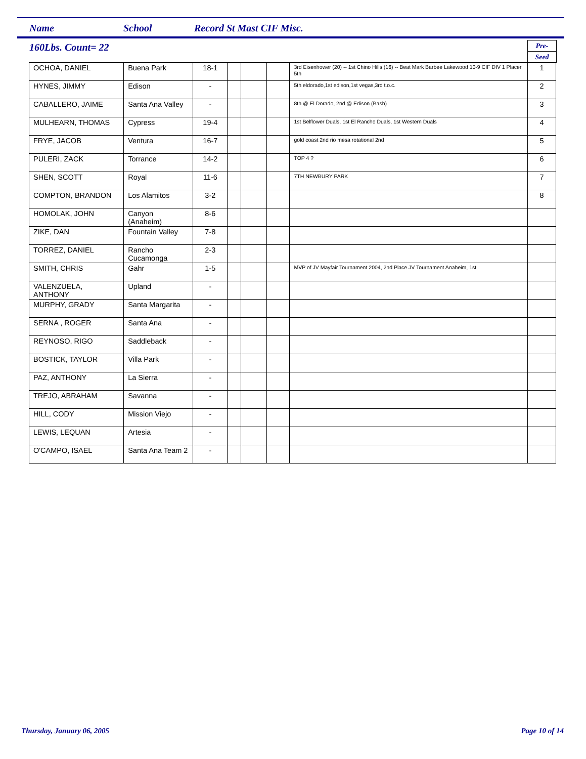Name School Record St Mast CIF Misc.
160Lbs. Count= 22
Pre-
Seed
| OCHOA, DANIEL | Buena Park | 18-1 | | | | 3rd Eisenhower (20) -- 1st Chino Hills (16) -- Beat Mark Barbee Lakewood 10-9 CIF DIV 1 Placer 5th | 1 |
| HYNES, JIMMY | Edison | - | | | | 5th eldorado,1st edison,1st vegas,3rd t.o.c. | 2 |
| CABALLERO, JAIME | Santa Ana Valley | - | | | | 8th @ El Dorado, 2nd @ Edison (Bash) | 3 |
| MULHEARN, THOMAS | Cypress | 19-4 | | | | 1st Belflower Duals, 1st El Rancho Duals, 1st Western Duals | 4 |
| FRYE, JACOB | Ventura | 16-7 | | | | gold coast 2nd rio mesa rotational 2nd | 5 |
| PULERI, ZACK | Torrance | 14-2 | | | | TOP 4 ? | 6 |
| SHEN, SCOTT | Royal | 11-6 | | | | 7TH NEWBURY PARK | 7 |
| COMPTON, BRANDON | Los Alamitos | 3-2 | | | | | 8 |
| HOMOLAK, JOHN | Canyon (Anaheim) | 8-6 | | | | | |
| ZIKE, DAN | Fountain Valley | 7-8 | | | | | |
| TORREZ, DANIEL | Rancho Cucamonga | 2-3 | | | | | |
| SMITH, CHRIS | Gahr | 1-5 | | | | MVP of JV Mayfair Tournament 2004, 2nd Place JV Tournament Anaheim, 1st | |
| VALENZUELA, ANTHONY | Upland | - | | | | | |
| MURPHY, GRADY | Santa Margarita | - | | | | | |
| SERNA , ROGER | Santa Ana | - | | | | | |
| REYNOSO, RIGO | Saddleback | - | | | | | |
| BOSTICK, TAYLOR | Villa Park | - | | | | | |
| PAZ, ANTHONY | La Sierra | - | | | | | |
| TREJO, ABRAHAM | Savanna | - | | | | | |
| HILL, CODY | Mission Viejo | - | | | | | |
| LEWIS, LEQUAN | Artesia | - | | | | | |
| O'CAMPO, ISAEL | Santa Ana Team 2 | - | | | | | |
Thursday, January 06, 2005 Page 10 of 14